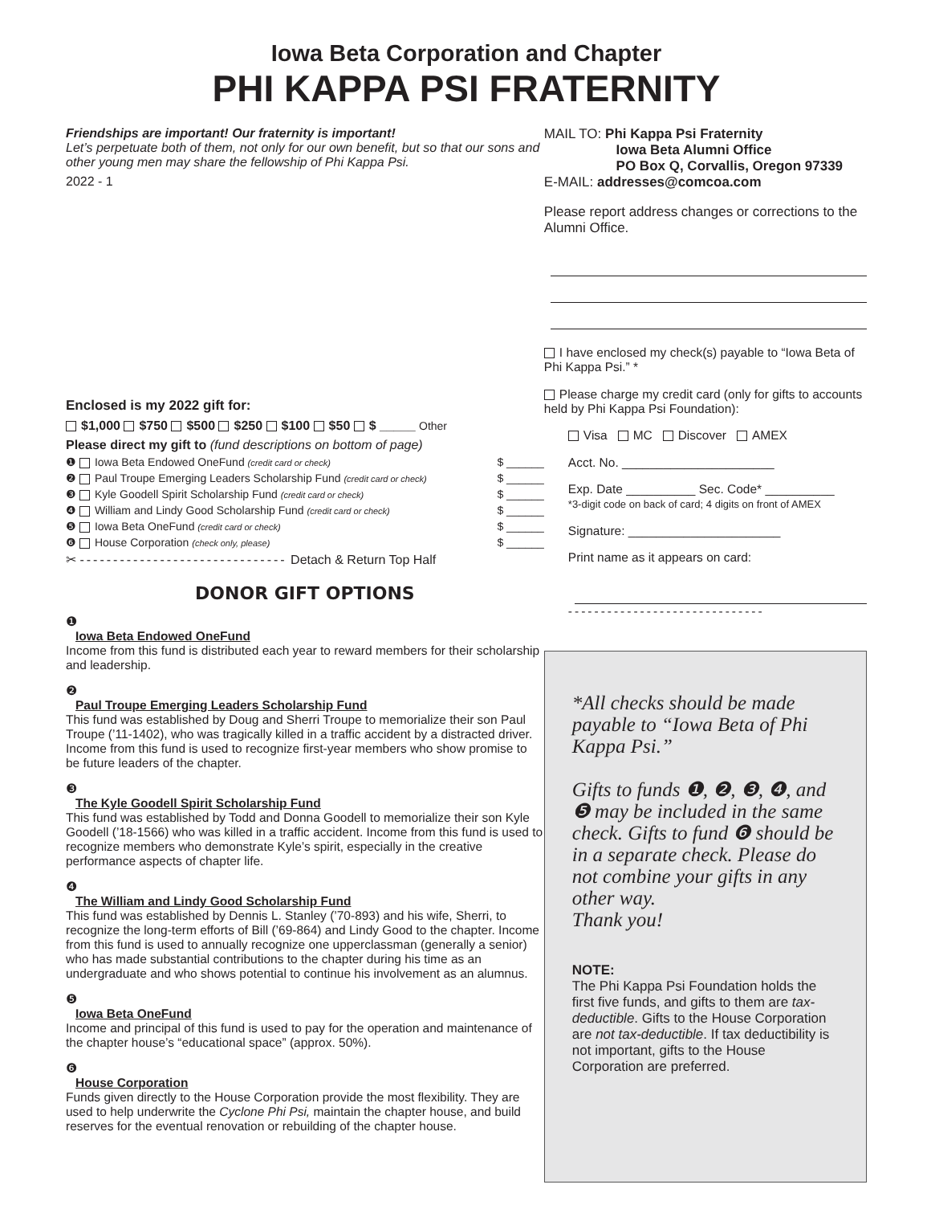Iowa Beta Corporation and Chapter
PHI KAPPA PSI FRATERNITY
Friendships are important! Our fraternity is important!
Let’s perpetuate both of them, not only for our own benefit, but so that our sons and other young men may share the fellowship of Phi Kappa Psi.
2022 - 1
Enclosed is my 2022 gift for:
$1,000 $750 $500 $250 $100 $50 $ _____ Other
Please direct my gift to (fund descriptions on bottom of page)
❶ Iowa Beta Endowed OneFund (credit card or check) $ ______
❷ Paul Troupe Emerging Leaders Scholarship Fund (credit card or check) $ ______
❸ Kyle Goodell Spirit Scholarship Fund (credit card or check) $ ______
❹ William and Lindy Good Scholarship Fund (credit card or check) $ ______
❺ Iowa Beta OneFund (credit card or check) $ ______
❻ House Corporation (check only, please) $ ______
✂ ------------------------------- Detach & Return Top Half
DONOR GIFT OPTIONS
❶
Iowa Beta Endowed OneFund
Income from this fund is distributed each year to reward members for their scholarship and leadership.
❷
Paul Troupe Emerging Leaders Scholarship Fund
This fund was established by Doug and Sherri Troupe to memorialize their son Paul Troupe (’11-1402), who was tragically killed in a traffic accident by a distracted driver. Income from this fund is used to recognize first-year members who show promise to be future leaders of the chapter.
❸
The Kyle Goodell Spirit Scholarship Fund
This fund was established by Todd and Donna Goodell to memorialize their son Kyle Goodell (’18-1566) who was killed in a traffic accident. Income from this fund is used to recognize members who demonstrate Kyle’s spirit, especially in the creative performance aspects of chapter life.
❹
The William and Lindy Good Scholarship Fund
This fund was established by Dennis L. Stanley (’70-893) and his wife, Sherri, to recognize the long-term efforts of Bill (’69-864) and Lindy Good to the chapter. Income from this fund is used to annually recognize one upperclassman (generally a senior) who has made substantial contributions to the chapter during his time as an undergraduate and who shows potential to continue his involvement as an alumnus.
❺
Iowa Beta OneFund
Income and principal of this fund is used to pay for the operation and maintenance of the chapter house’s “educational space” (approx. 50%).
❻
House Corporation
Funds given directly to the House Corporation provide the most flexibility. They are used to help underwrite the Cyclone Phi Psi, maintain the chapter house, and build reserves for the eventual renovation or rebuilding of the chapter house.
MAIL TO: Phi Kappa Psi Fraternity
Iowa Beta Alumni Office
PO Box Q, Corvallis, Oregon 97339
E-MAIL: addresses@comcoa.com
Please report address changes or corrections to the Alumni Office.
I have enclosed my check(s) payable to “Iowa Beta of Phi Kappa Psi.” *
Please charge my credit card (only for gifts to accounts held by Phi Kappa Psi Foundation):
Visa MC Discover AMEX
Acct. No. ______________________
Exp. Date __________ Sec. Code* __________
*3-digit code on back of card; 4 digits on front of AMEX
Signature: ______________________
Print name as it appears on card:
------------------------------
*All checks should be made payable to “Iowa Beta of Phi Kappa Psi.”
Gifts to funds ❶, ❷, ❸, ❹, and ❺ may be included in the same check. Gifts to fund ❻ should be in a separate check. Please do not combine your gifts in any other way.
Thank you!
NOTE:
The Phi Kappa Psi Foundation holds the first five funds, and gifts to them are tax-deductible. Gifts to the House Corporation are not tax-deductible. If tax deductibility is not important, gifts to the House Corporation are preferred.